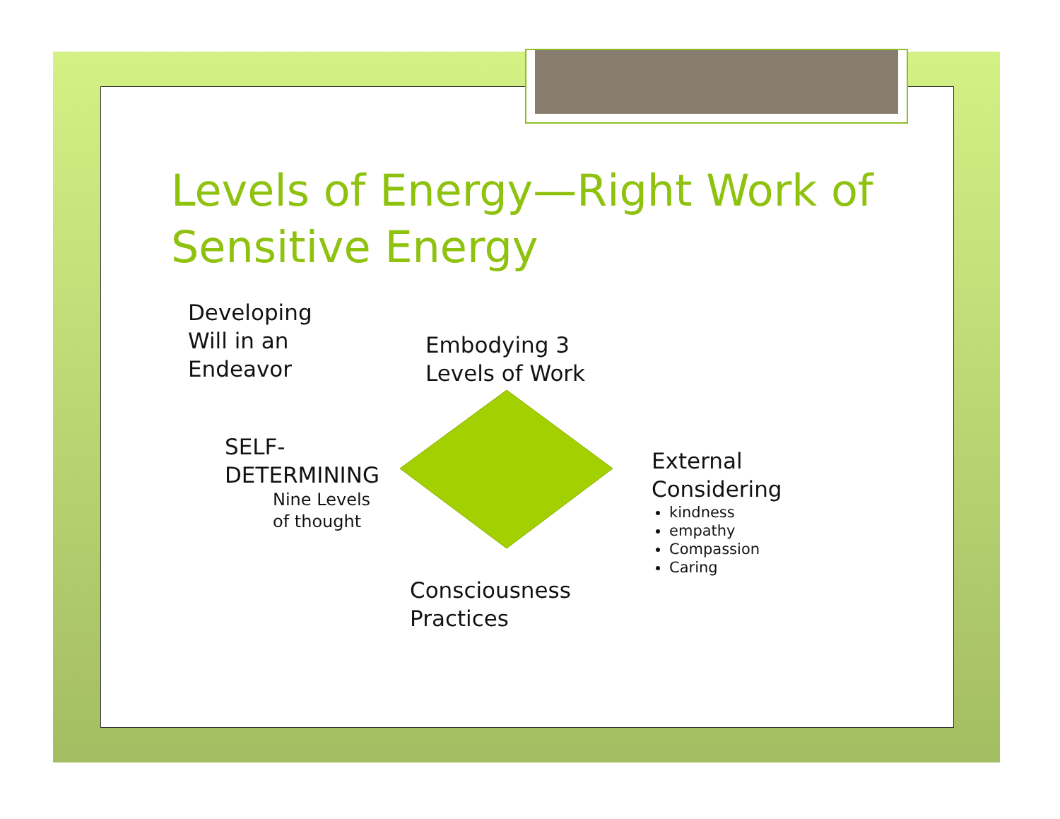Levels of Energy—Right Work of Sensitive Energy
Developing
Will in an
Endeavor
Embodying 3
Levels of Work
SELF-
DETERMINING
Nine Levels
of thought
External
Considering
kindness
empathy
Compassion
Caring
Consciousness
Practices